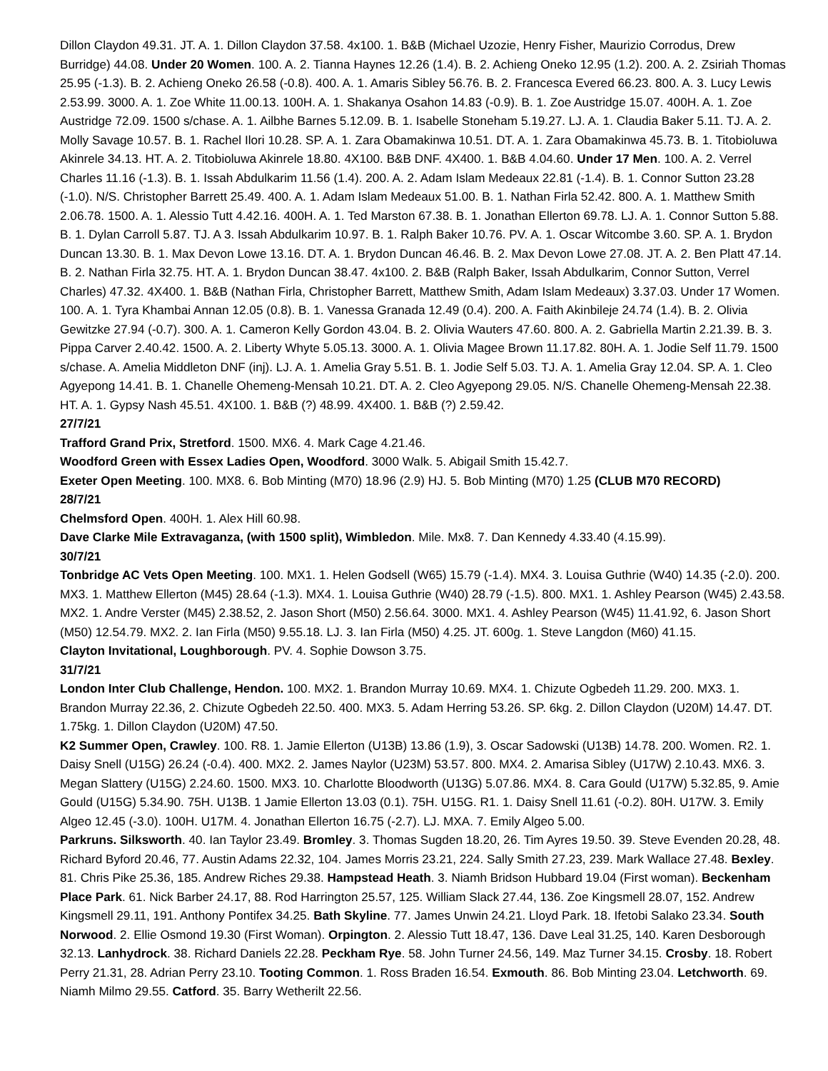Dillon Claydon 49.31. JT. A. 1. Dillon Claydon 37.58. 4x100. 1. B&B (Michael Uzozie, Henry Fisher, Maurizio Corrodus, Drew Burridge) 44.08. Under 20 Women. 100. A. 2. Tianna Haynes 12.26 (1.4). B. 2. Achieng Oneko 12.95 (1.2). 200. A. 2. Zsiriah Thomas 25.95 (-1.3). B. 2. Achieng Oneko 26.58 (-0.8). 400. A. 1. Amaris Sibley 56.76. B. 2. Francesca Evered 66.23. 800. A. 3. Lucy Lewis 2.53.99. 3000. A. 1. Zoe White 11.00.13. 100H. A. 1. Shakanya Osahon 14.83 (-0.9). B. 1. Zoe Austridge 15.07. 400H. A. 1. Zoe Austridge 72.09. 1500 s/chase. A. 1. Ailbhe Barnes 5.12.09. B. 1. Isabelle Stoneham 5.19.27. LJ. A. 1. Claudia Baker 5.11. TJ. A. 2. Molly Savage 10.57. B. 1. Rachel Ilori 10.28. SP. A. 1. Zara Obamakinwa 10.51. DT. A. 1. Zara Obamakinwa 45.73. B. 1. Titobioluwa Akinrele 34.13. HT. A. 2. Titobioluwa Akinrele 18.80. 4X100. B&B DNF. 4X400. 1. B&B 4.04.60. Under 17 Men. 100. A. 2. Verrel Charles 11.16 (-1.3). B. 1. Issah Abdulkarim 11.56 (1.4). 200. A. 2. Adam Islam Medeaux 22.81 (-1.4). B. 1. Connor Sutton 23.28 (-1.0). N/S. Christopher Barrett 25.49. 400. A. 1. Adam Islam Medeaux 51.00. B. 1. Nathan Firla 52.42. 800. A. 1. Matthew Smith 2.06.78. 1500. A. 1. Alessio Tutt 4.42.16. 400H. A. 1. Ted Marston 67.38. B. 1. Jonathan Ellerton 69.78. LJ. A. 1. Connor Sutton 5.88. B. 1. Dylan Carroll 5.87. TJ. A 3. Issah Abdulkarim 10.97. B. 1. Ralph Baker 10.76. PV. A. 1. Oscar Witcombe 3.60. SP. A. 1. Brydon Duncan 13.30. B. 1. Max Devon Lowe 13.16. DT. A. 1. Brydon Duncan 46.46. B. 2. Max Devon Lowe 27.08. JT. A. 2. Ben Platt 47.14. B. 2. Nathan Firla 32.75. HT. A. 1. Brydon Duncan 38.47. 4x100. 2. B&B (Ralph Baker, Issah Abdulkarim, Connor Sutton, Verrel Charles) 47.32. 4X400. 1. B&B (Nathan Firla, Christopher Barrett, Matthew Smith, Adam Islam Medeaux) 3.37.03. Under 17 Women. 100. A. 1. Tyra Khambai Annan 12.05 (0.8). B. 1. Vanessa Granada 12.49 (0.4). 200. A. Faith Akinbileje 24.74 (1.4). B. 2. Olivia Gewitzke 27.94 (-0.7). 300. A. 1. Cameron Kelly Gordon 43.04. B. 2. Olivia Wauters 47.60. 800. A. 2. Gabriella Martin 2.21.39. B. 3. Pippa Carver 2.40.42. 1500. A. 2. Liberty Whyte 5.05.13. 3000. A. 1. Olivia Magee Brown 11.17.82. 80H. A. 1. Jodie Self 11.79. 1500 s/chase. A. Amelia Middleton DNF (inj). LJ. A. 1. Amelia Gray 5.51. B. 1. Jodie Self 5.03. TJ. A. 1. Amelia Gray 12.04. SP. A. 1. Cleo Agyepong 14.41. B. 1. Chanelle Ohemeng-Mensah 10.21. DT. A. 2. Cleo Agyepong 29.05. N/S. Chanelle Ohemeng-Mensah 22.38. HT. A. 1. Gypsy Nash 45.51. 4X100. 1. B&B (?) 48.99. 4X400. 1. B&B (?) 2.59.42.
27/7/21
Trafford Grand Prix, Stretford. 1500. MX6. 4. Mark Cage 4.21.46.
Woodford Green with Essex Ladies Open, Woodford. 3000 Walk. 5. Abigail Smith 15.42.7.
Exeter Open Meeting. 100. MX8. 6. Bob Minting (M70) 18.96 (2.9) HJ. 5. Bob Minting (M70) 1.25 (CLUB M70 RECORD)
28/7/21
Chelmsford Open. 400H. 1. Alex Hill 60.98.
Dave Clarke Mile Extravaganza, (with 1500 split), Wimbledon. Mile. Mx8. 7. Dan Kennedy 4.33.40 (4.15.99).
30/7/21
Tonbridge AC Vets Open Meeting. 100. MX1. 1. Helen Godsell (W65) 15.79 (-1.4). MX4. 3. Louisa Guthrie (W40) 14.35 (-2.0). 200. MX3. 1. Matthew Ellerton (M45) 28.64 (-1.3). MX4. 1. Louisa Guthrie (W40) 28.79 (-1.5). 800. MX1. 1. Ashley Pearson (W45) 2.43.58. MX2. 1. Andre Verster (M45) 2.38.52, 2. Jason Short (M50) 2.56.64. 3000. MX1. 4. Ashley Pearson (W45) 11.41.92, 6. Jason Short (M50) 12.54.79. MX2. 2. Ian Firla (M50) 9.55.18. LJ. 3. Ian Firla (M50) 4.25. JT. 600g. 1. Steve Langdon (M60) 41.15.
Clayton Invitational, Loughborough. PV. 4. Sophie Dowson 3.75.
31/7/21
London Inter Club Challenge, Hendon. 100. MX2. 1. Brandon Murray 10.69. MX4. 1. Chizute Ogbedeh 11.29. 200. MX3. 1. Brandon Murray 22.36, 2. Chizute Ogbedeh 22.50. 400. MX3. 5. Adam Herring 53.26. SP. 6kg. 2. Dillon Claydon (U20M) 14.47. DT. 1.75kg. 1. Dillon Claydon (U20M) 47.50.
K2 Summer Open, Crawley. 100. R8. 1. Jamie Ellerton (U13B) 13.86 (1.9), 3. Oscar Sadowski (U13B) 14.78. 200. Women. R2. 1. Daisy Snell (U15G) 26.24 (-0.4). 400. MX2. 2. James Naylor (U23M) 53.57. 800. MX4. 2. Amarisa Sibley (U17W) 2.10.43. MX6. 3. Megan Slattery (U15G) 2.24.60. 1500. MX3. 10. Charlotte Bloodworth (U13G) 5.07.86. MX4. 8. Cara Gould (U17W) 5.32.85, 9. Amie Gould (U15G) 5.34.90. 75H. U13B. 1 Jamie Ellerton 13.03 (0.1). 75H. U15G. R1. 1. Daisy Snell 11.61 (-0.2). 80H. U17W. 3. Emily Algeo 12.45 (-3.0). 100H. U17M. 4. Jonathan Ellerton 16.75 (-2.7). LJ. MXA. 7. Emily Algeo 5.00.
Parkruns. Silksworth. 40. Ian Taylor 23.49. Bromley. 3. Thomas Sugden 18.20, 26. Tim Ayres 19.50. 39. Steve Evenden 20.28, 48. Richard Byford 20.46, 77. Austin Adams 22.32, 104. James Morris 23.21, 224. Sally Smith 27.23, 239. Mark Wallace 27.48. Bexley. 81. Chris Pike 25.36, 185. Andrew Riches 29.38. Hampstead Heath. 3. Niamh Bridson Hubbard 19.04 (First woman). Beckenham Place Park. 61. Nick Barber 24.17, 88. Rod Harrington 25.57, 125. William Slack 27.44, 136. Zoe Kingsmell 28.07, 152. Andrew Kingsmell 29.11, 191. Anthony Pontifex 34.25. Bath Skyline. 77. James Unwin 24.21. Lloyd Park. 18. Ifetobi Salako 23.34. South Norwood. 2. Ellie Osmond 19.30 (First Woman). Orpington. 2. Alessio Tutt 18.47, 136. Dave Leal 31.25, 140. Karen Desborough 32.13. Lanhydrock. 38. Richard Daniels 22.28. Peckham Rye. 58. John Turner 24.56, 149. Maz Turner 34.15. Crosby. 18. Robert Perry 21.31, 28. Adrian Perry 23.10. Tooting Common. 1. Ross Braden 16.54. Exmouth. 86. Bob Minting 23.04. Letchworth. 69. Niamh Milmo 29.55. Catford. 35. Barry Wetherilt 22.56.